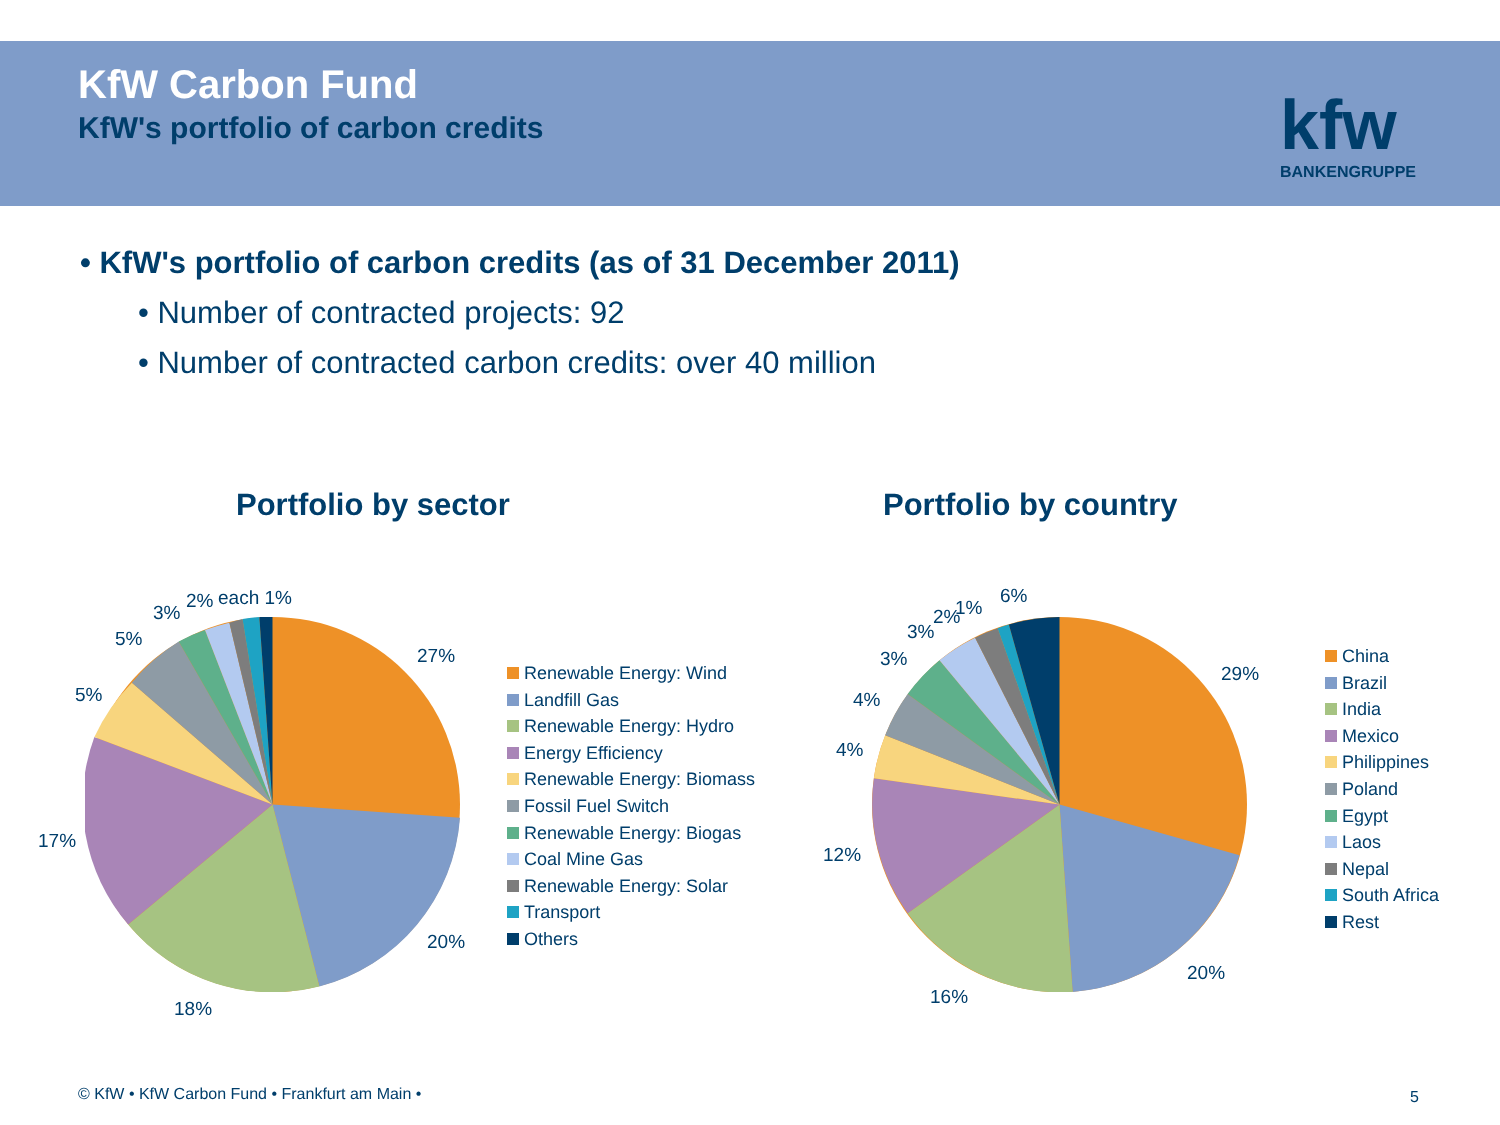KfW Carbon Fund
KfW's portfolio of carbon credits
kfw
BANKENGRUPPE
• KfW's portfolio of carbon credits (as of 31 December 2011)
• Number of contracted projects: 92
• Number of contracted carbon credits: over 40 million
Portfolio by sector Portfolio by country
27%
20%
18%
17%
5%
5%
3%
2% each 1%
Renewable Energy: Wind
Landfill Gas
Renewable Energy: Hydro
Energy Efficiency
Renewable Energy: Biomass
Fossil Fuel Switch
Renewable Energy: Biogas
Coal Mine Gas
Renewable Energy: Solar
Transport
Others
29%
20%
16%
12%
4%
4%
3%
3%
2% 1%
6%
China
Brazil
India
Mexico
Philippines
Poland
Egypt
Laos
Nepal
South Africa
Rest
© KfW • KfW Carbon Fund • Frankfurt am Main •
5